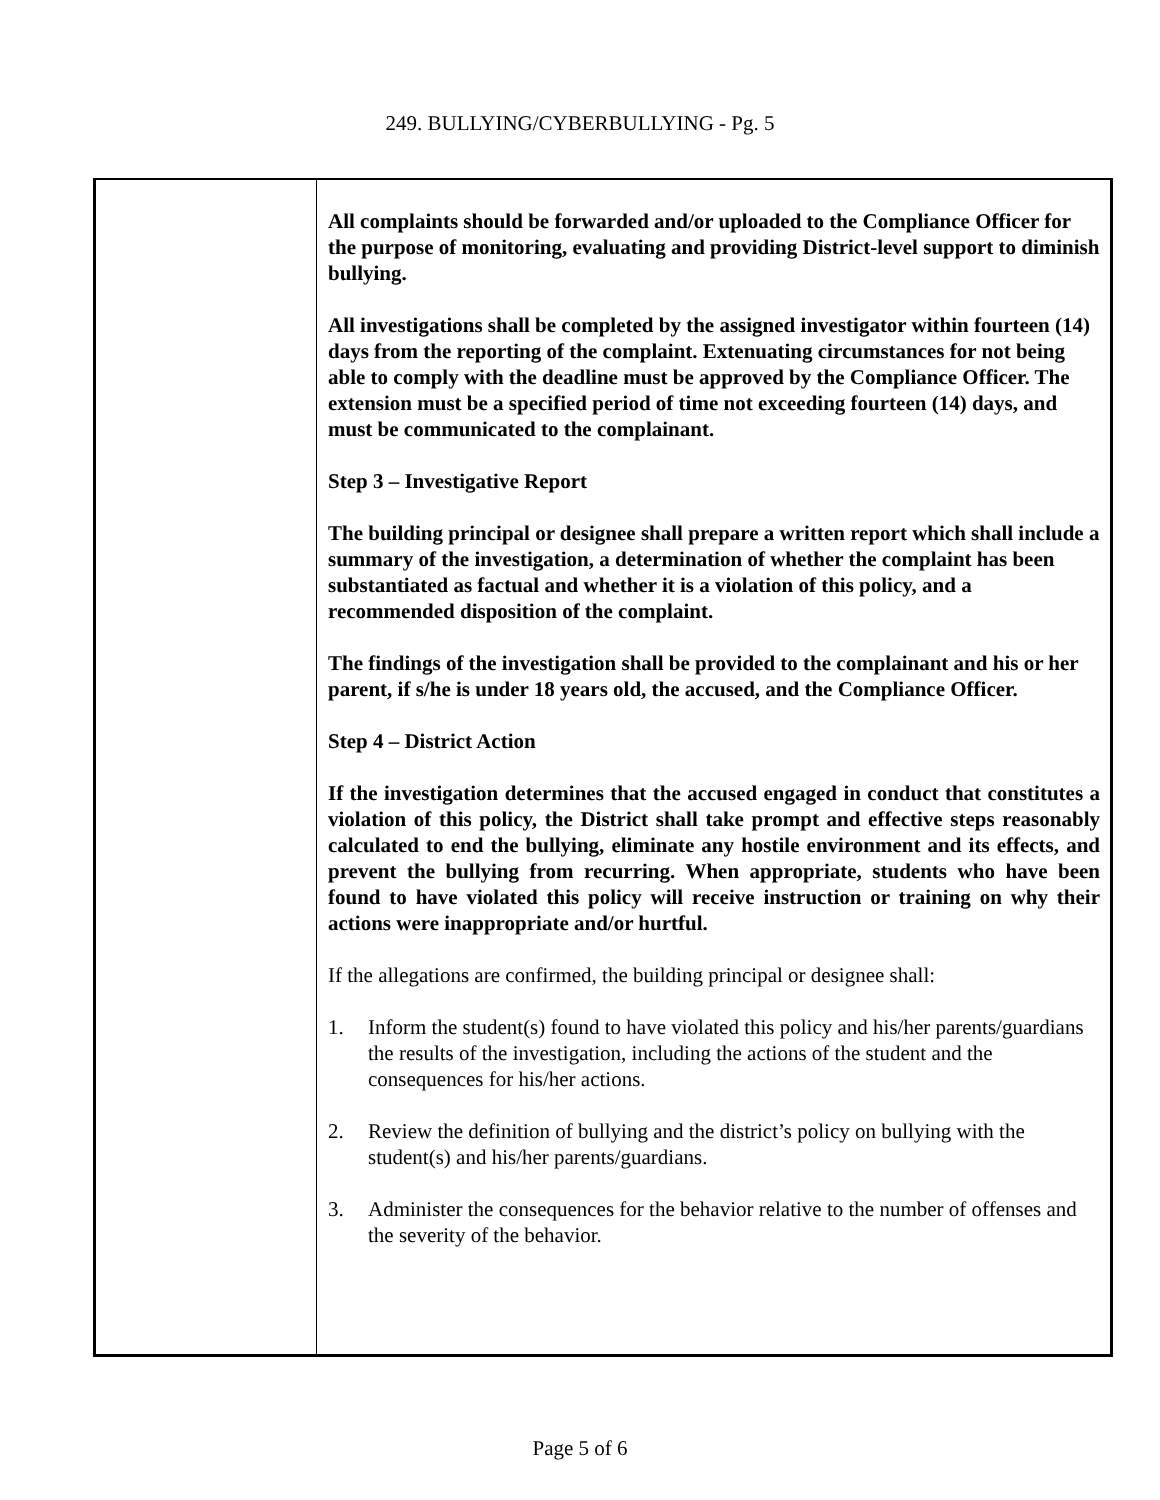249. BULLYING/CYBERBULLYING - Pg. 5
All complaints should be forwarded and/or uploaded to the Compliance Officer for the purpose of monitoring, evaluating and providing District-level support to diminish bullying.
All investigations shall be completed by the assigned investigator within fourteen (14) days from the reporting of the complaint. Extenuating circumstances for not being able to comply with the deadline must be approved by the Compliance Officer. The extension must be a specified period of time not exceeding fourteen (14) days, and must be communicated to the complainant.
Step 3 – Investigative Report
The building principal or designee shall prepare a written report which shall include a summary of the investigation, a determination of whether the complaint has been substantiated as factual and whether it is a violation of this policy, and a recommended disposition of the complaint.
The findings of the investigation shall be provided to the complainant and his or her parent, if s/he is under 18 years old, the accused, and the Compliance Officer.
Step 4 – District Action
If the investigation determines that the accused engaged in conduct that constitutes a violation of this policy, the District shall take prompt and effective steps reasonably calculated to end the bullying, eliminate any hostile environment and its effects, and prevent the bullying from recurring. When appropriate, students who have been found to have violated this policy will receive instruction or training on why their actions were inappropriate and/or hurtful.
If the allegations are confirmed, the building principal or designee shall:
1. Inform the student(s) found to have violated this policy and his/her parents/guardians the results of the investigation, including the actions of the student and the consequences for his/her actions.
2. Review the definition of bullying and the district’s policy on bullying with the student(s) and his/her parents/guardians.
3. Administer the consequences for the behavior relative to the number of offenses and the severity of the behavior.
Page 5 of 6